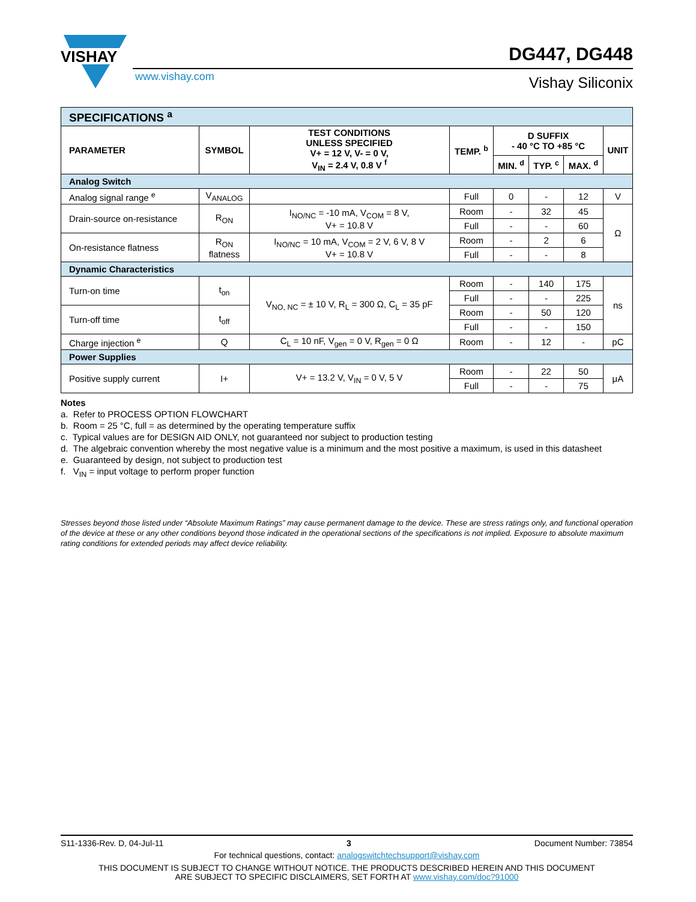VISHAY
www.vishay.com
DG447, DG448
Vishay Siliconix
| SPECIFICATIONS <sup>a</sup> | | | | | | | |
| PARAMETER | SYMBOL | TEST CONDITIONS UNLESS SPECIFIED V+ = 12 V, V- = 0 V, V<sub>IN</sub> = 2.4 V, 0.8 V <sup>f</sup> | TEMP. <sup>b</sup> | D SUFFIX - 40 °C TO +85 °C | | | UNIT |
| | | | | MIN. <sup>d</sup> | TYP. <sup>c</sup> | MAX. <sup>d</sup> | |
| Analog Switch | | | | | | | |
| Analog signal range <sup>e</sup> | V<sub>ANALOG</sub> | | Full | 0 | - | 12 | V |
| Drain-source on-resistance | R<sub>ON</sub> | I<sub>NO/NC</sub> = -10 mA, V<sub>COM</sub> = 8 V, V+ = 10.8 V | Room | - | 32 | 45 | Ω |
| | | | Full | - | - | 60 | |
| On-resistance flatness | R<sub>ON</sub> flatness | I<sub>NO/NC</sub> = 10 mA, V<sub>COM</sub> = 2 V, 6 V, 8 V V+ = 10.8 V | Room | - | 2 | 6 | |
| | | | Full | - | - | 8 | |
| Dynamic Characteristics | | | | | | | |
| Turn-on time | t<sub>on</sub> | V<sub>NO, NC</sub> = ± 10 V, R<sub>L</sub> = 300 Ω, C<sub>L</sub> = 35 pF | Room | - | 140 | 175 | ns |
| | | | Full | - | - | 225 | |
| Turn-off time | t<sub>off</sub> | | Room | - | 50 | 120 | |
| | | | Full | - | - | 150 | |
| Charge injection <sup>e</sup> | Q | C<sub>L</sub> = 10 nF, V<sub>gen</sub> = 0 V, R<sub>gen</sub> = 0 Ω | Room | - | 12 | - | pC |
| Power Supplies | | | | | | | |
| Positive supply current | I+ | V+ = 13.2 V, V<sub>IN</sub> = 0 V, 5 V | Room | - | 22 | 50 | μA |
| | | | Full | - | - | 75 | |
Notes
a. Refer to PROCESS OPTION FLOWCHART
b. Room = 25 °C, full = as determined by the operating temperature suffix
c. Typical values are for DESIGN AID ONLY, not guaranteed nor subject to production testing
d. The algebraic convention whereby the most negative value is a minimum and the most positive a maximum, is used in this datasheet
e. Guaranteed by design, not subject to production test
f. V<sub>IN</sub> = input voltage to perform proper function
Stresses beyond those listed under “Absolute Maximum Ratings” may cause permanent damage to the device. These are stress ratings only, and functional operation of the device at these or any other conditions beyond those indicated in the operational sections of the specifications is not implied. Exposure to absolute maximum rating conditions for extended periods may affect device reliability.
S11-1336-Rev. D, 04-Jul-11 3 Document Number: 73854
For technical questions, contact: analogswitchtechsupport@vishay.com
THIS DOCUMENT IS SUBJECT TO CHANGE WITHOUT NOTICE. THE PRODUCTS DESCRIBED HEREIN AND THIS DOCUMENT
ARE SUBJECT TO SPECIFIC DISCLAIMERS, SET FORTH AT www.vishay.com/doc?91000